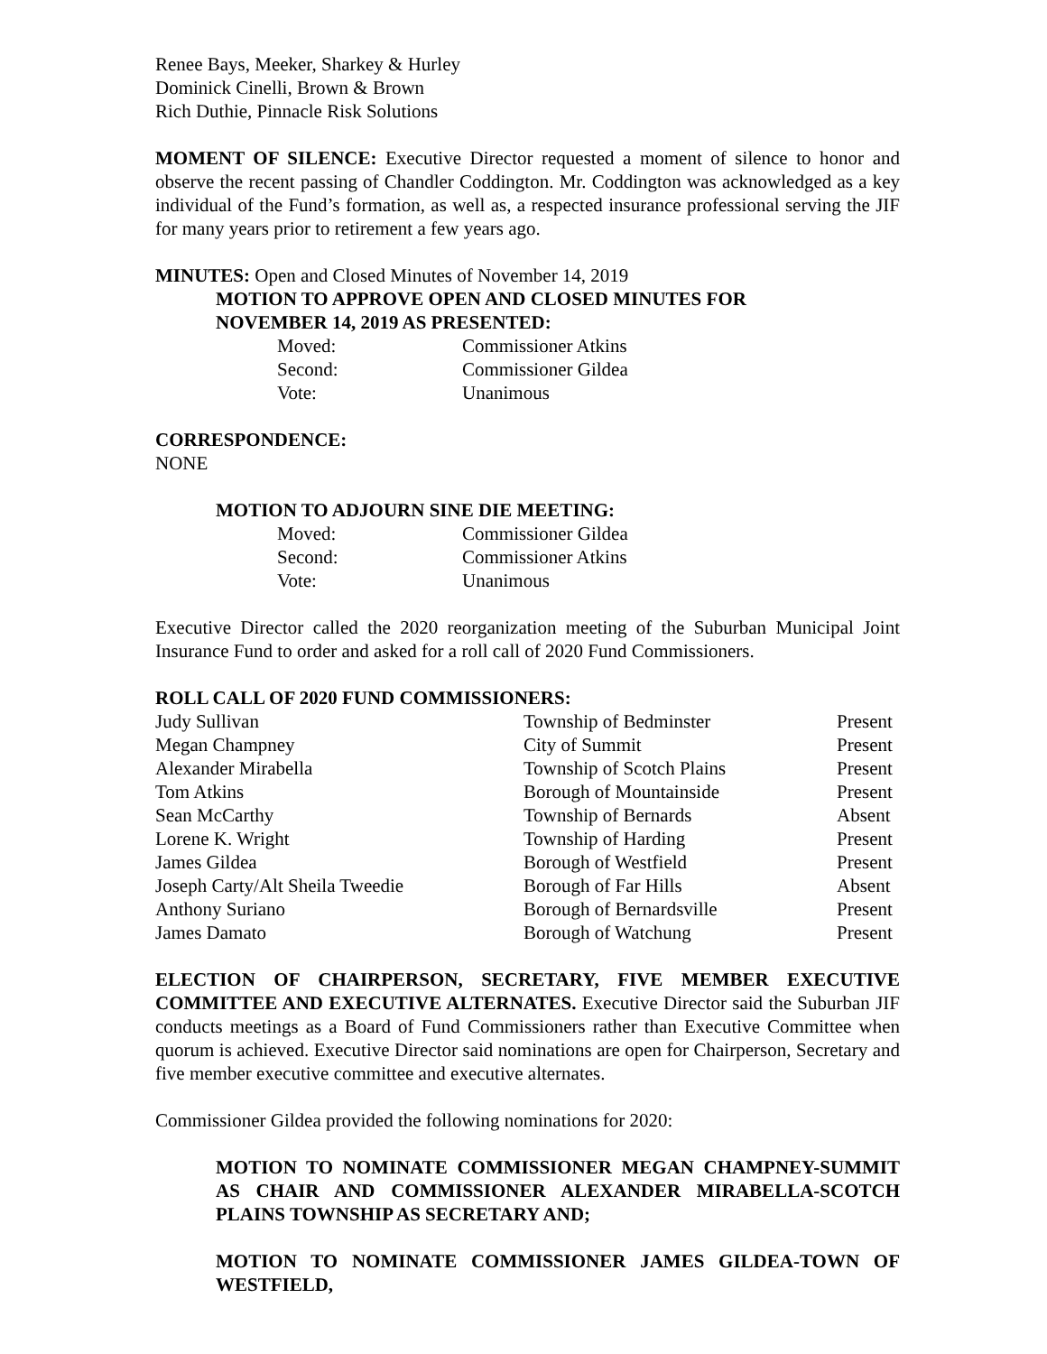Renee Bays, Meeker, Sharkey & Hurley
Dominick Cinelli, Brown & Brown
Rich Duthie, Pinnacle Risk Solutions
MOMENT OF SILENCE: Executive Director requested a moment of silence to honor and observe the recent passing of Chandler Coddington. Mr. Coddington was acknowledged as a key individual of the Fund’s formation, as well as, a respected insurance professional serving the JIF for many years prior to retirement a few years ago.
MINUTES: Open and Closed Minutes of November 14, 2019
MOTION TO APPROVE OPEN AND CLOSED MINUTES FOR
NOVEMBER 14, 2019 AS PRESENTED:
| Moved: | Commissioner Atkins |
| Second: | Commissioner Gildea |
| Vote: | Unanimous |
CORRESPONDENCE:
NONE
MOTION TO ADJOURN SINE DIE MEETING:
| Moved: | Commissioner Gildea |
| Second: | Commissioner Atkins |
| Vote: | Unanimous |
Executive Director called the 2020 reorganization meeting of the Suburban Municipal Joint Insurance Fund to order and asked for a roll call of 2020 Fund Commissioners.
ROLL CALL OF 2020 FUND COMMISSIONERS:
| Judy Sullivan | Township of Bedminster | Present |
| Megan Champney | City of Summit | Present |
| Alexander Mirabella | Township of Scotch Plains | Present |
| Tom Atkins | Borough of Mountainside | Present |
| Sean McCarthy | Township of Bernards | Absent |
| Lorene K. Wright | Township of Harding | Present |
| James Gildea | Borough of Westfield | Present |
| Joseph Carty/Alt Sheila Tweedie | Borough of Far Hills | Absent |
| Anthony Suriano | Borough of Bernardsville | Present |
| James Damato | Borough of Watchung | Present |
ELECTION OF CHAIRPERSON, SECRETARY, FIVE MEMBER EXECUTIVE COMMITTEE AND EXECUTIVE ALTERNATES. Executive Director said the Suburban JIF conducts meetings as a Board of Fund Commissioners rather than Executive Committee when quorum is achieved. Executive Director said nominations are open for Chairperson, Secretary and five member executive committee and executive alternates.
Commissioner Gildea provided the following nominations for 2020:
MOTION TO NOMINATE COMMISSIONER MEGAN CHAMPNEY-SUMMIT AS CHAIR AND COMMISSIONER ALEXANDER MIRABELLA-SCOTCH PLAINS TOWNSHIP AS SECRETARY AND;
MOTION TO NOMINATE COMMISSIONER JAMES GILDEA-TOWN OF WESTFIELD,